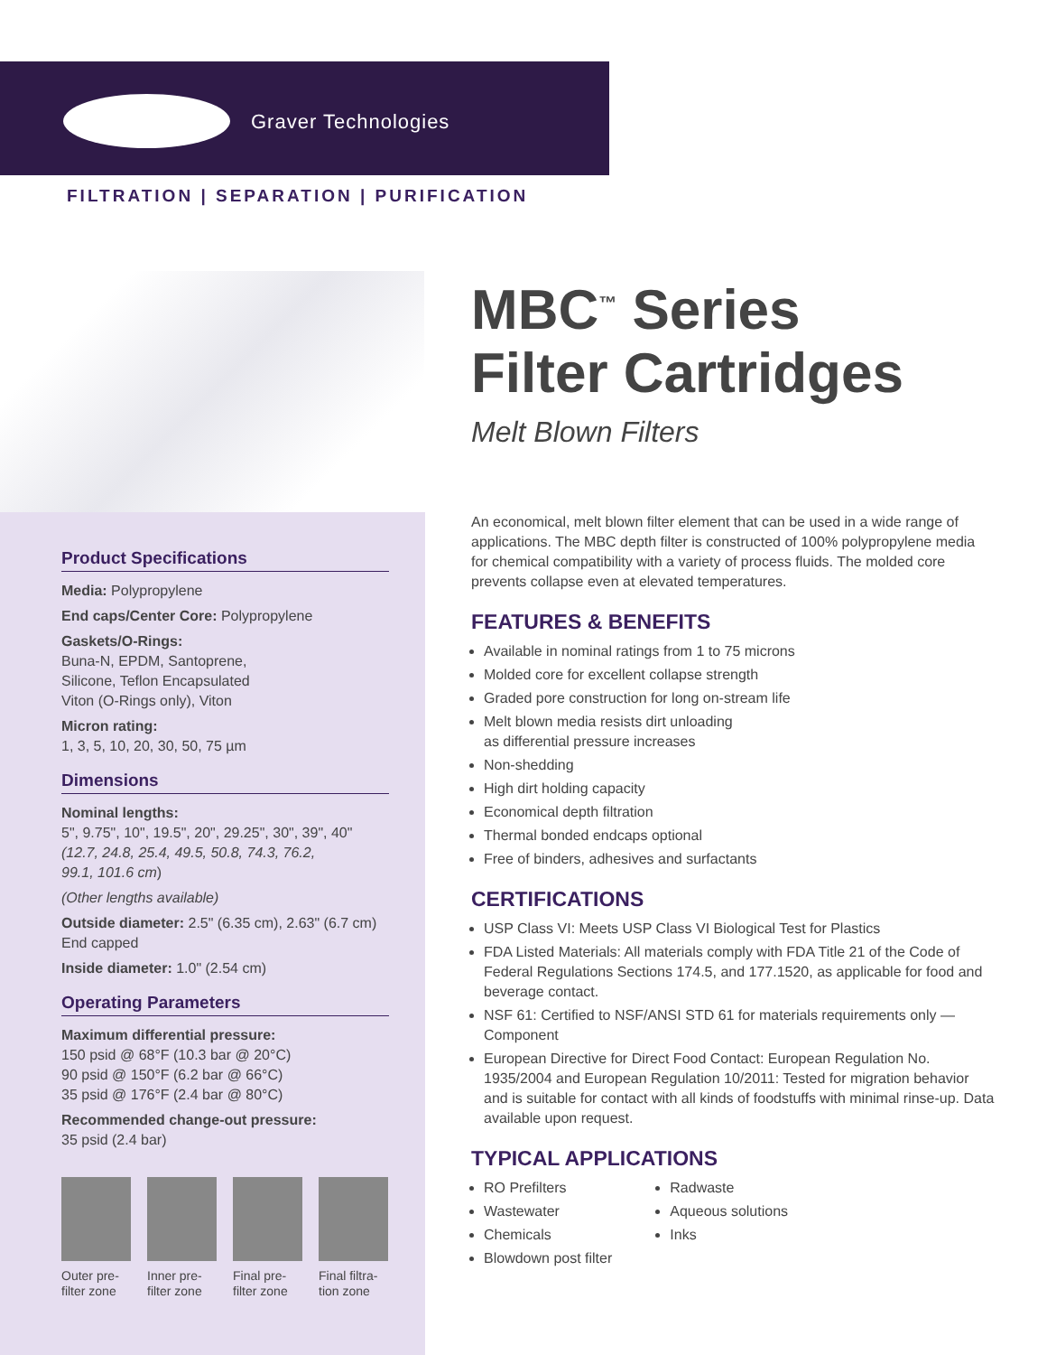Graver Technologies
FILTRATION | SEPARATION | PURIFICATION
Product Specifications
Media: Polypropylene
End caps/Center Core: Polypropylene
Gaskets/O-Rings:
Buna-N, EPDM, Santoprene,
Silicone, Teflon Encapsulated
Viton (O-Rings only), Viton
Micron rating:
1, 3, 5, 10, 20, 30, 50, 75 µm
Dimensions
Nominal lengths:
5", 9.75", 10", 19.5", 20", 29.25", 30", 39", 40"
(12.7, 24.8, 25.4, 49.5, 50.8, 74.3, 76.2,
99.1, 101.6 cm)
(Other lengths available)
Outside diameter: 2.5" (6.35 cm), 2.63" (6.7 cm)
End capped
Inside diameter: 1.0" (2.54 cm)
Operating Parameters
Maximum differential pressure:
150 psid @ 68°F (10.3 bar @ 20°C)
90 psid @ 150°F (6.2 bar @ 66°C)
35 psid @ 176°F (2.4 bar @ 80°C)
Recommended change-out pressure:
35 psid (2.4 bar)
Outer pre-filter zone
Inner pre-filter zone
Final pre-filter zone
Final filtra-tion zone
MBC<sup>™</sup> Series
Filter Cartridges
Melt Blown Filters
An economical, melt blown filter element that can be used in a wide range of applications. The MBC depth filter is constructed of 100% polypropylene media for chemical compatibility with a variety of process fluids. The molded core prevents collapse even at elevated temperatures.
FEATURES & BENEFITS
Available in nominal ratings from 1 to 75 microns
Molded core for excellent collapse strength
Graded pore construction for long on-stream life
Melt blown media resists dirt unloading
as differential pressure increases
Non-shedding
High dirt holding capacity
Economical depth filtration
Thermal bonded endcaps optional
Free of binders, adhesives and surfactants
CERTIFICATIONS
USP Class VI: Meets USP Class VI Biological Test for Plastics
FDA Listed Materials: All materials comply with FDA Title 21 of the Code of Federal Regulations Sections 174.5, and 177.1520, as applicable for food and beverage contact.
NSF 61: Certified to NSF/ANSI STD 61 for materials requirements only — Component
European Directive for Direct Food Contact: European Regulation No. 1935/2004 and European Regulation 10/2011: Tested for migration behavior and is suitable for contact with all kinds of foodstuffs with minimal rinse-up. Data available upon request.
TYPICAL APPLICATIONS
RO Prefilters
Wastewater
Chemicals
Blowdown post filter
Radwaste
Aqueous solutions
Inks